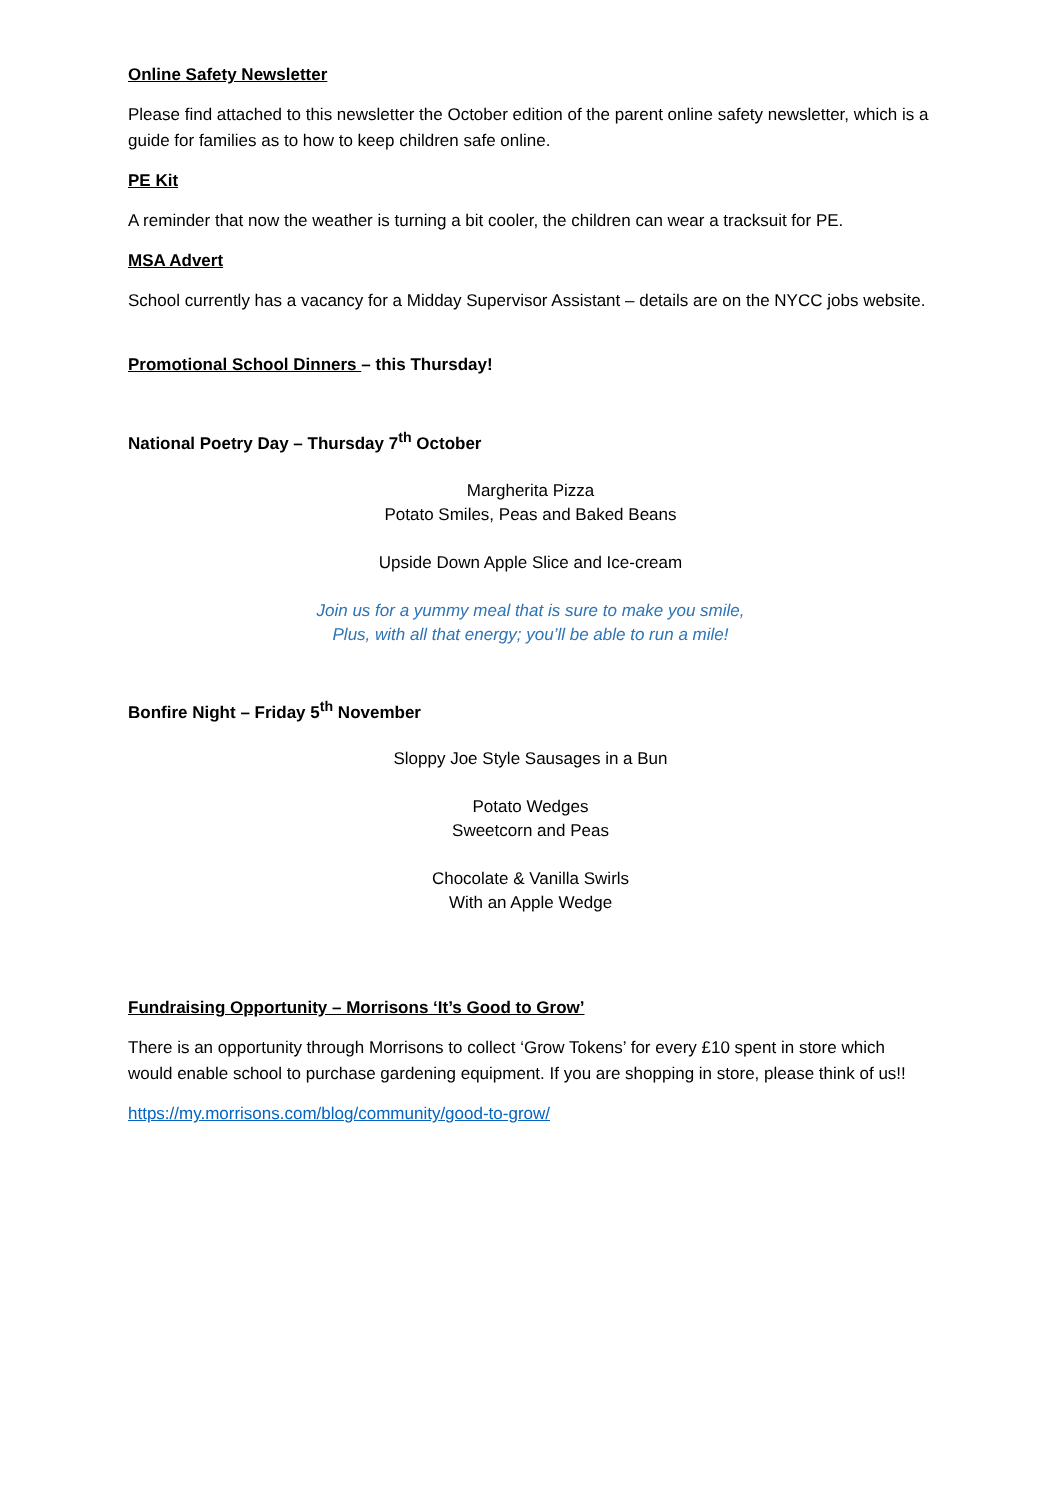Online Safety Newsletter
Please find attached to this newsletter the October edition of the parent online safety newsletter, which is a guide for families as to how to keep children safe online.
PE Kit
A reminder that now the weather is turning a bit cooler, the children can wear a tracksuit for PE.
MSA Advert
School currently has a vacancy for a Midday Supervisor Assistant – details are on the NYCC jobs website.
Promotional School Dinners – this Thursday!
National Poetry Day – Thursday 7<sup>th</sup> October
Margherita Pizza
Potato Smiles, Peas and Baked Beans
Upside Down Apple Slice and Ice-cream
Join us for a yummy meal that is sure to make you smile,
Plus, with all that energy; you’ll be able to run a mile!
Bonfire Night – Friday 5<sup>th</sup> November
Sloppy Joe Style Sausages in a Bun
Potato Wedges
Sweetcorn and Peas
Chocolate & Vanilla Swirls
With an Apple Wedge
Fundraising Opportunity – Morrisons ‘It’s Good to Grow’
There is an opportunity through Morrisons to collect ‘Grow Tokens’ for every £10 spent in store which would enable school to purchase gardening equipment. If you are shopping in store, please think of us!!
https://my.morrisons.com/blog/community/good-to-grow/